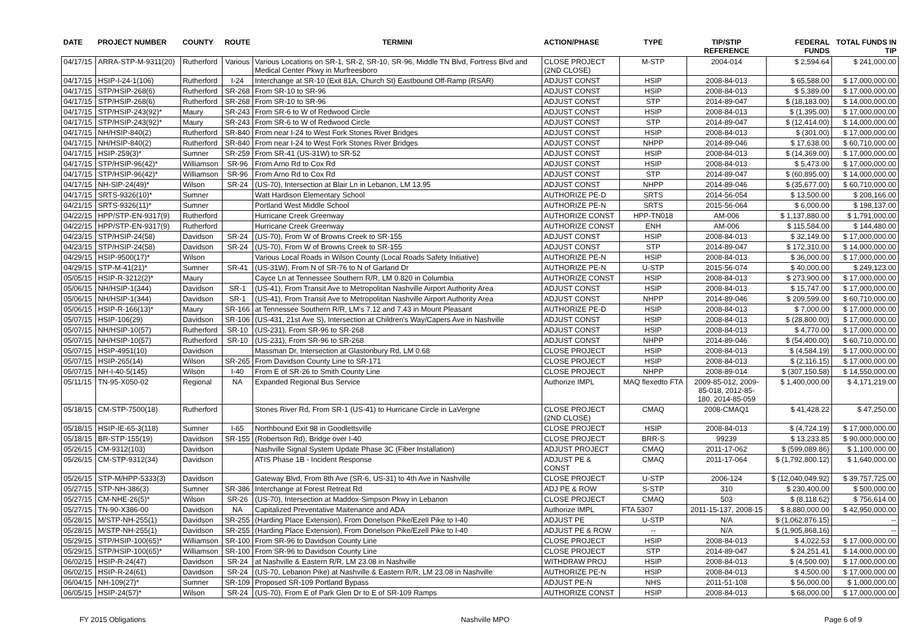| DATE | PROJECT NUMBER | COUNTY | ROUTE | TERMINI | ACTION/PHASE | TYPE | TIP/STIP REFERENCE | FEDERAL FUNDS | TOTAL FUNDS IN TIP |
| --- | --- | --- | --- | --- | --- | --- | --- | --- | --- |
| 04/17/15 | ARRA-STP-M-9311(20) | Rutherford | Various | Various Locations on SR-1, SR-2, SR-10, SR-96, Middle TN Blvd, Fortress Blvd and Medical Center Pkwy in Murfreesboro | CLOSE PROJECT (2ND CLOSE) | M-STP | 2004-014 | $ 2,594.64 | $ 241,000.00 |
| 04/17/15 | HSIP-I-24-1(106) | Rutherford | I-24 | Interchange at SR-10 (Exit 81A, Church St) Eastbound Off-Ramp (RSAR) | ADJUST CONST | HSIP | 2008-84-013 | $ 65,588.00 | $ 17,000,000.00 |
| 04/17/15 | STP/HSIP-268(6) | Rutherford | SR-268 | From SR-10 to SR-96 | ADJUST CONST | HSIP | 2008-84-013 | $ 5,389.00 | $ 17,000,000.00 |
| 04/17/15 | STP/HSIP-268(6) | Rutherford | SR-268 | From SR-10 to SR-96 | ADJUST CONST | STP | 2014-89-047 | $ (18,183.00) | $ 14,000,000.00 |
| 04/17/15 | STP/HSIP-243(92)* | Maury | SR-243 | From SR-6 to W of Redwood Circle | ADJUST CONST | HSIP | 2008-84-013 | $ (1,395.00) | $ 17,000,000.00 |
| 04/17/15 | STP/HSIP-243(92)* | Maury | SR-243 | From SR-6 to W of Redwood Circle | ADJUST CONST | STP | 2014-89-047 | $ (12,414.00) | $ 14,000,000.00 |
| 04/17/15 | NH/HSIP-840(2) | Rutherford | SR-840 | From near I-24 to West Fork Stones River Bridges | ADJUST CONST | HSIP | 2008-84-013 | $ (301.00) | $ 17,000,000.00 |
| 04/17/15 | NH/HSIP-840(2) | Rutherford | SR-840 | From near I-24 to West Fork Stones River Bridges | ADJUST CONST | NHPP | 2014-89-046 | $ 17,638.00 | $ 60,710,000.00 |
| 04/17/15 | HSIP-259(3)* | Sumner | SR-259 | From SR-41 (US-31W) to SR-52 | ADJUST CONST | HSIP | 2008-84-013 | $ (14,369.00) | $ 17,000,000.00 |
| 04/17/15 | STP/HSIP-96(42)* | Williamson | SR-96 | From Arno Rd to Cox Rd | ADJUST CONST | HSIP | 2008-84-013 | $ 5,473.00 | $ 17,000,000.00 |
| 04/17/15 | STP/HSIP-96(42)* | Williamson | SR-96 | From Arno Rd to Cox Rd | ADJUST CONST | STP | 2014-89-047 | $ (60,895.00) | $ 14,000,000.00 |
| 04/17/15 | NH-SIP-24(49)* | Wilson | SR-24 | (US-70), Intersection at Blair Ln in Lebanon, LM 13.95 | ADJUST CONST | NHPP | 2014-89-046 | $ (35,677.00) | $ 60,710,000.00 |
| 04/17/15 | SRTS-9326(10)* | Sumner | | Watt Hardison Elementary School | AUTHORIZE PE-D | SRTS | 2014-56-054 | $ 13,500.00 | $ 208,166.00 |
| 04/21/15 | SRTS-9326(11)* | Sumner | | Portland West Middle School | AUTHORIZE PE-N | SRTS | 2015-56-064 | $ 6,000.00 | $ 198,137.00 |
| 04/22/15 | HPP/STP-EN-9317(9) | Rutherford | | Hurricane Creek Greenway | AUTHORIZE CONST | HPP-TN018 | AM-006 | $ 1,137,880.00 | $ 1,791,000.00 |
| 04/22/15 | HPP/STP-EN-9317(9) | Rutherford | | Hurricane Creek Greenway | AUTHORIZE CONST | ENH | AM-006 | $ 115,584.00 | $ 144,480.00 |
| 04/23/15 | STP/HSIP-24(58) | Davidson | SR-24 | (US-70), From W of Browns Creek to SR-155 | ADJUST CONST | HSIP | 2008-84-013 | $ 32,149.00 | $ 17,000,000.00 |
| 04/23/15 | STP/HSIP-24(58) | Davidson | SR-24 | (US-70), From W of Browns Creek to SR-155 | ADJUST CONST | STP | 2014-89-047 | $ 172,310.00 | $ 14,000,000.00 |
| 04/29/15 | HSIP-9500(17)* | Wilson | | Various Local Roads in Wilson County (Local Roads Safety Initiative) | AUTHORIZE PE-N | HSIP | 2008-84-013 | $ 36,000.00 | $ 17,000,000.00 |
| 04/29/15 | STP-M-41(21)* | Sumner | SR-41 | (US-31W), From N of SR-76 to N of Garland Dr | AUTHORIZE PE-N | U-STP | 2015-56-074 | $ 40,000.00 | $ 249,123.00 |
| 05/05/15 | HSIP-R-3212(2)* | Maury | | Cayce Ln at Tennessee Southern R/R, LM 0.820 in Columbia | AUTHORIZE CONST | HSIP | 2008-84-013 | $ 273,900.00 | $ 17,000,000.00 |
| 05/06/15 | NH/HSIP-1(344) | Davidson | SR-1 | (US-41), From Transit Ave to Metropolitan Nashville Airport Authority Area | ADJUST CONST | HSIP | 2008-84-013 | $ 15,747.00 | $ 17,000,000.00 |
| 05/06/15 | NH/HSIP-1(344) | Davidson | SR-1 | (US-41), From Transit Ave to Metropolitan Nashville Airport Authority Area | ADJUST CONST | NHPP | 2014-89-046 | $ 209,599.00 | $ 60,710,000.00 |
| 05/06/15 | HSIP-R-166(13)* | Maury | SR-166 | at Tennessee Southern R/R, LM's 7.12 and 7.43 in Mount Pleasant | AUTHORIZE PE-D | HSIP | 2008-84-013 | $ 7,000.00 | $ 17,000,000.00 |
| 05/07/15 | HSIP-106(29) | Davidson | SR-106 | (US-431, 21st Ave S), Intersection at Children's Way/Capers Ave in Nashville | ADJUST CONST | HSIP | 2008-84-013 | $ (28,800.00) | $ 17,000,000.00 |
| 05/07/15 | NH/HSIP-10(57) | Rutherford | SR-10 | (US-231), From SR-96 to SR-268 | ADJUST CONST | HSIP | 2008-84-013 | $ 4,770.00 | $ 17,000,000.00 |
| 05/07/15 | NH/HSIP-10(57) | Rutherford | SR-10 | (US-231), From SR-96 to SR-268 | ADJUST CONST | NHPP | 2014-89-046 | $ (54,400.00) | $ 60,710,000.00 |
| 05/07/15 | HSIP-4951(10) | Davidson | | Massman Dr, Intersection at Glastonbury Rd, LM 0.68 | CLOSE PROJECT | HSIP | 2008-84-013 | $ (4,584.19) | $ 17,000,000.00 |
| 05/07/15 | HSIP-265(14) | Wilson | SR-265 | From Davidson County Line to SR-171 | CLOSE PROJECT | HSIP | 2008-84-013 | $ (2,116.15) | $ 17,000,000.00 |
| 05/07/15 | NH-I-40-5(145) | Wilson | I-40 | From E of SR-26 to Smith County Line | CLOSE PROJECT | NHPP | 2008-89-014 | $ (307,150.58) | $ 14,550,000.00 |
| 05/11/15 | TN-95-X050-02 | Regional | NA | Expanded Regional Bus Service | Authorize IMPL | MAQ flexedto FTA | 2009-85-012, 2009- 85-018, 2012-85- 180, 2014-85-059 | $ 1,400,000.00 | $ 4,171,219.00 |
| 05/18/15 | CM-STP-7500(18) | Rutherford | | Stones River Rd, From SR-1 (US-41) to Hurricane Circle in LaVergne | CLOSE PROJECT (2ND CLOSE) | CMAQ | 2008-CMAQ1 | $ 41,428.22 | $ 47,250.00 |
| 05/18/15 | HSIP-IE-65-3(118) | Sumner | I-65 | Northbound Exit 98 in Goodlettsville | CLOSE PROJECT | HSIP | 2008-84-013 | $ (4,724.19) | $ 17,000,000.00 |
| 05/18/15 | BR-STP-155(19) | Davidson | SR-155 | (Robertson Rd), Bridge over I-40 | CLOSE PROJECT | BRR-S | 99239 | $ 13,233.85 | $ 90,000,000.00 |
| 05/26/15 | CM-9312(103) | Davidson | | Nashville Signal System Update Phase 3C (Fiber Installation) | ADJUST PROJECT | CMAQ | 2011-17-062 | $ (599,089.86) | $ 1,100,000.00 |
| 05/26/15 | CM-STP-9312(34) | Davidson | | ATIS Phase 1B - Incident Response | ADJUST PE & CONST | CMAQ | 2011-17-064 | $ (1,792,800.12) | $ 1,640,000.00 |
| 05/26/15 | STP-M/HPP-5333(3) | Davidson | | Gateway Blvd, From 8th Ave (SR-6, US-31) to 4th Ave in Nashville | CLOSE PROJECT | U-STP | 2006-124 | $ (12,040,049.92) | $ 39,757,725.00 |
| 05/27/15 | STP-NH-386(3) | Sumner | SR-386 | Interchange at Forest Retreat Rd | ADJ PE & ROW | S-STP | 310 | $ 230,400.00 | $ 500,000.00 |
| 05/27/15 | CM-NHE-26(5)* | Wilson | SR-26 | (US-70), Intersection at Maddox-Simpson Pkwy in Lebanon | CLOSE PROJECT | CMAQ | 503 | $ (8,118.62) | $ 756,614.00 |
| 05/27/15 | TN-90-X386-00 | Davidson | NA | Capitalized Preventative Maitenance and ADA | Authorize IMPL | FTA 5307 | 2011-15-137, 2008-15 | $ 8,880,000.00 | $ 42,950,000.00 |
| 05/28/15 | M/STP-NH-255(1) | Davidson | SR-255 | (Harding Place Extension), From Donelson Pike/Ezell Pike to I-40 | ADJUST PE | U-STP | N/A | $ (1,062,876.15) | -- |
| 05/28/15 | M/STP-NH-255(1) | Davidson | SR-255 | (Harding Place Extension), From Donelson Pike/Ezell Pike to I-40 | ADJUST PE & ROW | -- | N/A | $ (1,905,868.16) | -- |
| 05/29/15 | STP/HSIP-100(65)* | Williamson | SR-100 | From SR-96 to Davidson County Line | CLOSE PROJECT | HSIP | 2008-84-013 | $ 4,022.53 | $ 17,000,000.00 |
| 05/29/15 | STP/HSIP-100(65)* | Williamson | SR-100 | From SR-96 to Davidson County Line | CLOSE PROJECT | STP | 2014-89-047 | $ 24,251.41 | $ 14,000,000.00 |
| 06/02/15 | HSIP-R-24(47) | Davidson | SR-24 | at Nashville & Eastern R/R, LM 23.08 in Nashville | WITHDRAW PROJ | HSIP | 2008-84-013 | $ (4,500.00) | $ 17,000,000.00 |
| 06/02/15 | HSIP-R-24(61) | Davidson | SR-24 | (US-70, Lebanon Pike) at Nashville & Eastern R/R, LM 23.08 in Nashville | AUTHORIZE PE-N | HSIP | 2008-84-013 | $ 4,500.00 | $ 17,000,000.00 |
| 06/04/15 | NH-109(27)* | Sumner | SR-109 | Proposed SR-109 Portland Bypass | ADJUST PE-N | NHS | 2011-51-108 | $ 56,000.00 | $ 1,000,000.00 |
| 06/05/15 | HSIP-24(57)* | Wilson | SR-24 | (US-70), From E of Park Glen Dr to E of SR-109 Ramps | AUTHORIZE CONST | HSIP | 2008-84-013 | $ 68,000.00 | $ 17,000,000.00 |
FY 2015 Obligations Nashville MPO Page 6 of 9